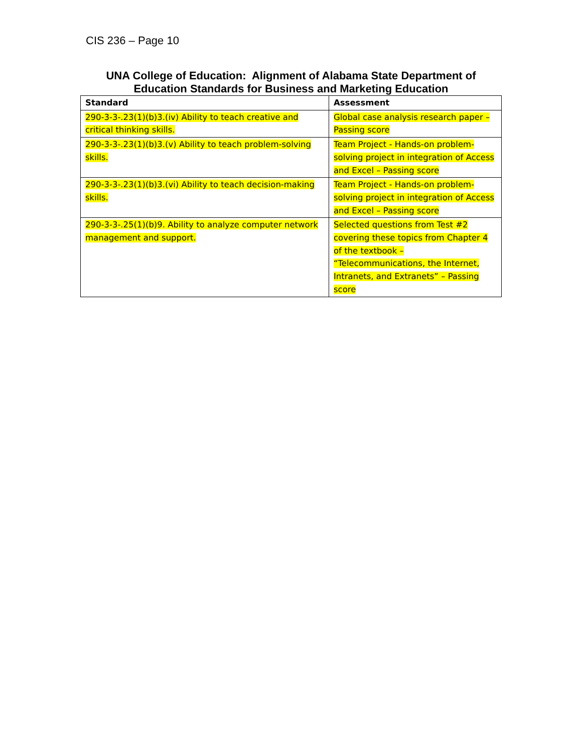CIS 236 – Page 10
UNA College of Education: Alignment of Alabama State Department of
Education Standards for Business and Marketing Education
| Standard | Assessment |
| --- | --- |
| 290-3-3-.23(1)(b)3.(iv) Ability to teach creative and critical thinking skills. | Global case analysis research paper – Passing score |
| 290-3-3-.23(1)(b)3.(v) Ability to teach problem-solving skills. | Team Project - Hands-on problem-solving project in integration of Access and Excel – Passing score |
| 290-3-3-.23(1)(b)3.(vi) Ability to teach decision-making skills. | Team Project - Hands-on problem-solving project in integration of Access and Excel – Passing score |
| 290-3-3-.25(1)(b)9. Ability to analyze computer network management and support. | Selected questions from Test #2 covering these topics from Chapter 4 of the textbook – “Telecommunications, the Internet, Intranets, and Extranets” – Passing score |